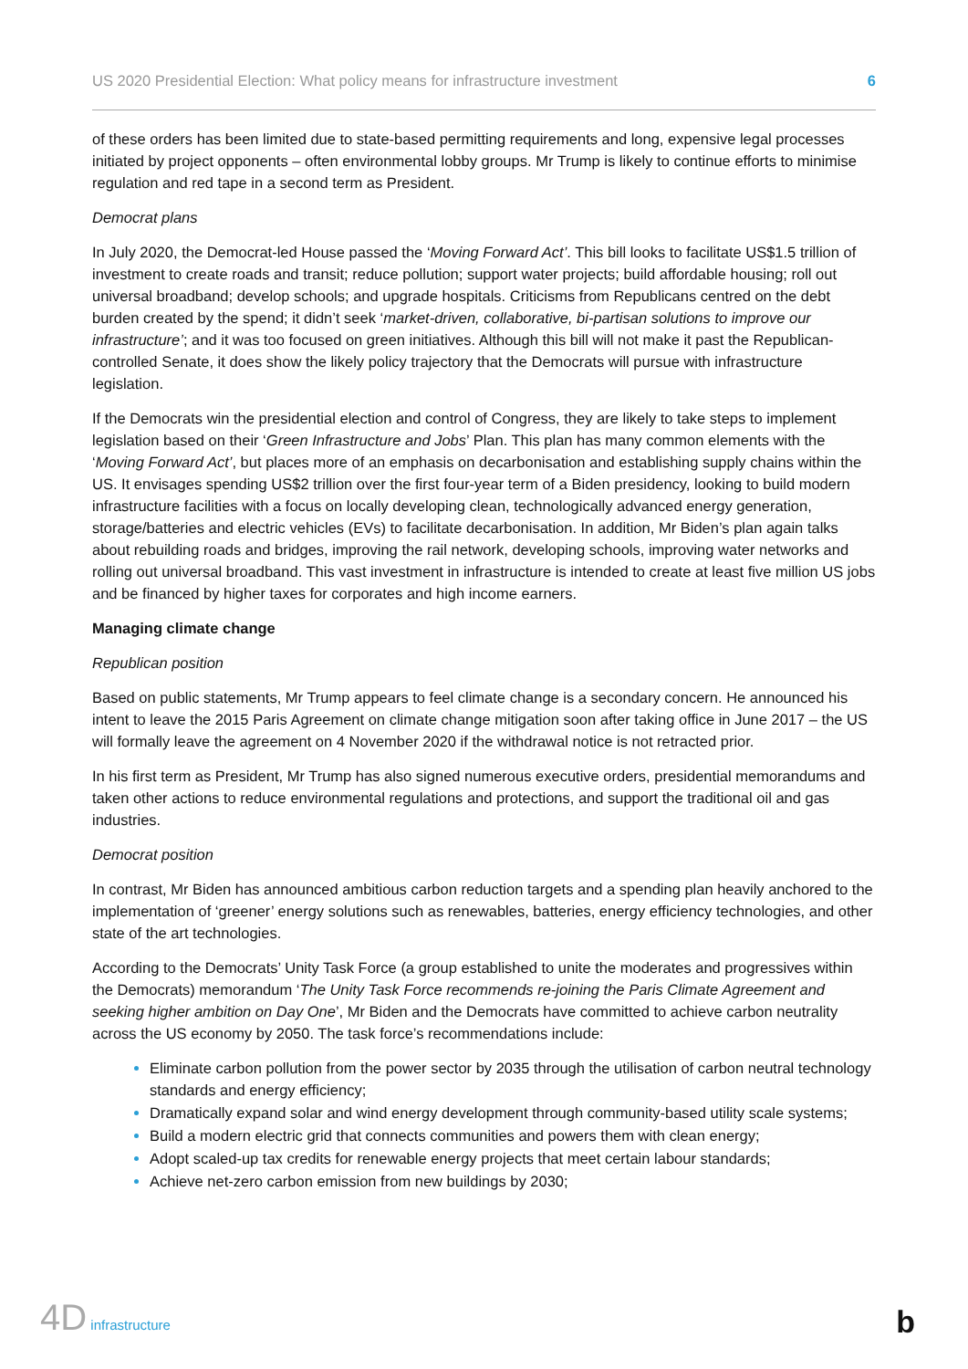US 2020 Presidential Election: What policy means for infrastructure investment 6
of these orders has been limited due to state-based permitting requirements and long, expensive legal processes initiated by project opponents – often environmental lobby groups. Mr Trump is likely to continue efforts to minimise regulation and red tape in a second term as President.
Democrat plans
In July 2020, the Democrat-led House passed the ‘Moving Forward Act’. This bill looks to facilitate US$1.5 trillion of investment to create roads and transit; reduce pollution; support water projects; build affordable housing; roll out universal broadband; develop schools; and upgrade hospitals. Criticisms from Republicans centred on the debt burden created by the spend; it didn’t seek ‘market-driven, collaborative, bi-partisan solutions to improve our infrastructure’; and it was too focused on green initiatives. Although this bill will not make it past the Republican-controlled Senate, it does show the likely policy trajectory that the Democrats will pursue with infrastructure legislation.
If the Democrats win the presidential election and control of Congress, they are likely to take steps to implement legislation based on their ‘Green Infrastructure and Jobs’ Plan. This plan has many common elements with the ‘Moving Forward Act’, but places more of an emphasis on decarbonisation and establishing supply chains within the US. It envisages spending US$2 trillion over the first four-year term of a Biden presidency, looking to build modern infrastructure facilities with a focus on locally developing clean, technologically advanced energy generation, storage/batteries and electric vehicles (EVs) to facilitate decarbonisation. In addition, Mr Biden’s plan again talks about rebuilding roads and bridges, improving the rail network, developing schools, improving water networks and rolling out universal broadband. This vast investment in infrastructure is intended to create at least five million US jobs and be financed by higher taxes for corporates and high income earners.
Managing climate change
Republican position
Based on public statements, Mr Trump appears to feel climate change is a secondary concern. He announced his intent to leave the 2015 Paris Agreement on climate change mitigation soon after taking office in June 2017 – the US will formally leave the agreement on 4 November 2020 if the withdrawal notice is not retracted prior.
In his first term as President, Mr Trump has also signed numerous executive orders, presidential memorandums and taken other actions to reduce environmental regulations and protections, and support the traditional oil and gas industries.
Democrat position
In contrast, Mr Biden has announced ambitious carbon reduction targets and a spending plan heavily anchored to the implementation of ‘greener’ energy solutions such as renewables, batteries, energy efficiency technologies, and other state of the art technologies.
According to the Democrats’ Unity Task Force (a group established to unite the moderates and progressives within the Democrats) memorandum ‘The Unity Task Force recommends re-joining the Paris Climate Agreement and seeking higher ambition on Day One’, Mr Biden and the Democrats have committed to achieve carbon neutrality across the US economy by 2050. The task force’s recommendations include:
Eliminate carbon pollution from the power sector by 2035 through the utilisation of carbon neutral technology standards and energy efficiency;
Dramatically expand solar and wind energy development through community-based utility scale systems;
Build a modern electric grid that connects communities and powers them with clean energy;
Adopt scaled-up tax credits for renewable energy projects that meet certain labour standards;
Achieve net-zero carbon emission from new buildings by 2030;
4D infrastructure b